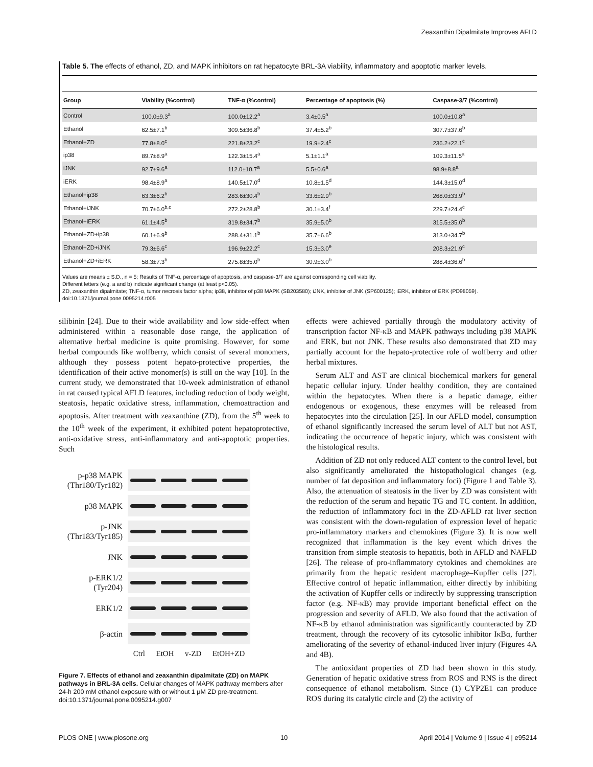Zeaxanthin Dipalmitate Improves AFLD
Table 5. The effects of ethanol, ZD, and MAPK inhibitors on rat hepatocyte BRL-3A viability, inflammatory and apoptotic marker levels.
| Group | Viability (%control) | TNF-α (%control) | Percentage of apoptosis (%) | Caspase-3/7 (%control) |
| --- | --- | --- | --- | --- |
| Control | 100.0±9.3<sup>a</sup> | 100.0±12.2<sup>a</sup> | 3.4±0.5<sup>a</sup> | 100.0±10.8<sup>a</sup> |
| Ethanol | 62.5±7.1<sup>b</sup> | 309.5±36.8<sup>b</sup> | 37.4±5.2<sup>b</sup> | 307.7±37.6<sup>b</sup> |
| Ethanol+ZD | 77.8±8.0<sup>c</sup> | 221.8±23.2<sup>c</sup> | 19.9±2.4<sup>c</sup> | 236.2±22.1<sup>c</sup> |
| ip38 | 89.7±8.9<sup>a</sup> | 122.3±15.4<sup>a</sup> | 5.1±1.1<sup>a</sup> | 109.3±11.5<sup>a</sup> |
| iJNK | 92.7±9.6<sup>a</sup> | 112.0±10.7<sup>a</sup> | 5.5±0.6<sup>a</sup> | 98.9±8.8<sup>a</sup> |
| iERK | 98.4±8.9<sup>a</sup> | 140.5±17.0<sup>d</sup> | 10.8±1.5<sup>d</sup> | 144.3±15.0<sup>d</sup> |
| Ethanol+ip38 | 63.3±6.2<sup>b</sup> | 283.6±30.4<sup>b</sup> | 33.6±2.9<sup>b</sup> | 268.0±33.9<sup>b</sup> |
| Ethanol+iJNK | 70.7±6.0<sup>b,c</sup> | 272.2±28.8<sup>b</sup> | 30.1±3.4<sup>f</sup> | 229.7±24.4<sup>c</sup> |
| Ethanol+iERK | 61.1±4.5<sup>b</sup> | 319.8±34.7<sup>b</sup> | 35.9±5.0<sup>b</sup> | 315.5±35.0<sup>b</sup> |
| Ethanol+ZD+ip38 | 60.1±6.9<sup>b</sup> | 288.4±31.1<sup>b</sup> | 35.7±6.6<sup>b</sup> | 313.0±34.7<sup>b</sup> |
| Ethanol+ZD+iJNK | 79.3±6.6<sup>c</sup> | 196.9±22.2<sup>c</sup> | 15.3±3.0<sup>e</sup> | 208.3±21.9<sup>c</sup> |
| Ethanol+ZD+iERK | 58.3±7.3<sup>b</sup> | 275.8±35.0<sup>b</sup> | 30.9±3.0<sup>b</sup> | 288.4±36.6<sup>b</sup> |
Values are means ± S.D., n = 5; Results of TNF-α, percentage of apoptosis, and caspase-3/7 are against corresponding cell viability.
Different letters (e.g. a and b) indicate significant change (at least p<0.05).
ZD, zeaxanthin dipalmitate; TNF-α, tumor necrosis factor alpha; ip38, inhibitor of p38 MAPK (SB203580); iJNK, inhibitor of JNK (SP600125); iERK, inhibitor of ERK (PD98059).
doi:10.1371/journal.pone.0095214.t005
silibinin [24]. Due to their wide availability and low side-effect when administered within a reasonable dose range, the application of alternative herbal medicine is quite promising. However, for some herbal compounds like wolfberry, which consist of several monomers, although they possess potent hepato-protective properties, the identification of their active monomer(s) is still on the way [10]. In the current study, we demonstrated that 10-week administration of ethanol in rat caused typical AFLD features, including reduction of body weight, steatosis, hepatic oxidative stress, inflammation, chemoattraction and apoptosis. After treatment with zeaxanthine (ZD), from the 5<sup>th</sup> week to the 10<sup>th</sup> week of the experiment, it exhibited potent hepatoprotective, anti-oxidative stress, anti-inflammatory and anti-apoptotic properties. Such
p-p38 MAPK (Thr180/Tyr182)
p38 MAPK
p-JNK (Thr183/Tyr185)
JNK
p-ERK1/2 (Tyr204)
ERK1/2
β-actin
Ctrl EtOH v-ZD EtOH+ZD
Figure 7. Effects of ethanol and zeaxanthin dipalmitate (ZD) on MAPK pathways in BRL-3A cells. Cellular changes of MAPK pathway members after 24-h 200 mM ethanol exposure with or without 1 μM ZD pre-treatment.
doi:10.1371/journal.pone.0095214.g007
effects were achieved partially through the modulatory activity of transcription factor NF-κB and MAPK pathways including p38 MAPK and ERK, but not JNK. These results also demonstrated that ZD may partially account for the hepato-protective role of wolfberry and other herbal mixtures.
Serum ALT and AST are clinical biochemical markers for general hepatic cellular injury. Under healthy condition, they are contained within the hepatocytes. When there is a hepatic damage, either endogenous or exogenous, these enzymes will be released from hepatocytes into the circulation [25]. In our AFLD model, consumption of ethanol significantly increased the serum level of ALT but not AST, indicating the occurrence of hepatic injury, which was consistent with the histological results.
Addition of ZD not only reduced ALT content to the control level, but also significantly ameliorated the histopathological changes (e.g. number of fat deposition and inflammatory foci) (Figure 1 and Table 3). Also, the attenuation of steatosis in the liver by ZD was consistent with the reduction of the serum and hepatic TG and TC content. In addition, the reduction of inflammatory foci in the ZD-AFLD rat liver section was consistent with the down-regulation of expression level of hepatic pro-inflammatory markers and chemokines (Figure 3). It is now well recognized that inflammation is the key event which drives the transition from simple steatosis to hepatitis, both in AFLD and NAFLD [26]. The release of pro-inflammatory cytokines and chemokines are primarily from the hepatic resident macrophage–Kupffer cells [27]. Effective control of hepatic inflammation, either directly by inhibiting the activation of Kupffer cells or indirectly by suppressing transcription factor (e.g. NF-κB) may provide important beneficial effect on the progression and severity of AFLD. We also found that the activation of NF-κB by ethanol administration was significantly counteracted by ZD treatment, through the recovery of its cytosolic inhibitor IκBα, further ameliorating of the severity of ethanol-induced liver injury (Figures 4A and 4B).
The antioxidant properties of ZD had been shown in this study. Generation of hepatic oxidative stress from ROS and RNS is the direct consequence of ethanol metabolism. Since (1) CYP2E1 can produce ROS during its catalytic circle and (2) the activity of
PLOS ONE | www.plosone.org 10 April 2014 | Volume 9 | Issue 4 | e95214